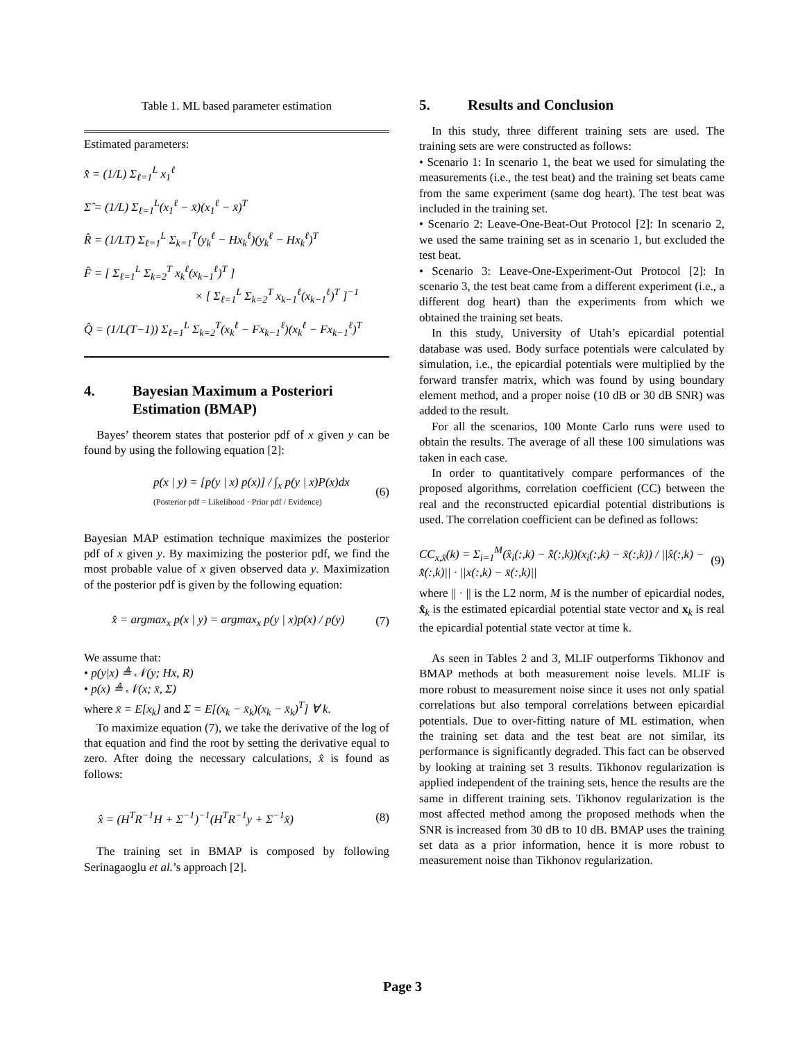Table 1. ML based parameter estimation
Estimated parameters:
x̂̂ = (1/L) Σ<sub>ℓ=1</sub><sup>L</sup> x<sub>1</sub><sup>ℓ</sup>
Σ̂ = (1/L) Σ<sub>ℓ=1</sub><sup>L</sup>(x<sub>1</sub><sup>ℓ</sup> − x̄)(x<sub>1</sub><sup>ℓ</sup> − x̄)<sup>T</sup>
R̂ = (1/LT) Σ<sub>ℓ=1</sub><sup>L</sup> Σ<sub>k=1</sub><sup>T</sup>(y<sub>k</sub><sup>ℓ</sup> − Hx<sub>k</sub><sup>ℓ</sup>)(y<sub>k</sub><sup>ℓ</sup> − Hx<sub>k</sub><sup>ℓ</sup>)<sup>T</sup>
F̂ = [ Σ<sub>ℓ=1</sub><sup>L</sup> Σ<sub>k=2</sub><sup>T</sup> x<sub>k</sub><sup>ℓ</sup>(x<sub>k−1</sub><sup>ℓ</sup>)<sup>T</sup> ]
× [ Σ<sub>ℓ=1</sub><sup>L</sup> Σ<sub>k=2</sub><sup>T</sup> x<sub>k−1</sub><sup>ℓ</sup>(x<sub>k−1</sub><sup>ℓ</sup>)<sup>T</sup> ]<sup>−1</sup>
Q̂ = (1/L(T−1)) Σ<sub>ℓ=1</sub><sup>L</sup> Σ<sub>k=2</sub><sup>T</sup>(x<sub>k</sub><sup>ℓ</sup> − Fx<sub>k−1</sub><sup>ℓ</sup>)(x<sub>k</sub><sup>ℓ</sup> − Fx<sub>k−1</sub><sup>ℓ</sup>)<sup>T</sup>
4. Bayesian Maximum a Posteriori Estimation (BMAP)
Bayes’ theorem states that posterior pdf of x given y can be found by using the following equation [2]:
p(x | y) = [p(y | x) p(x)] / ∫<sub>x</sub> p(y | x)P(x)dx (Posterior pdf = Likelihood · Prior pdf / Evidence) (6)
Bayesian MAP estimation technique maximizes the posterior pdf of x given y. By maximizing the posterior pdf, we find the most probable value of x given observed data y. Maximization of the posterior pdf is given by the following equation:
x̂ = argmax<sub>x</sub> p(x | y) = argmax<sub>x</sub> p(y | x)p(x) / p(y) (7)
We assume that:
• p(y|x) ≜ 𝒩(y; Hx, R)
• p(x) ≜ 𝒩(x; x̄, Σ)
where x̄ = E[x<sub>k</sub>] and Σ = E[(x<sub>k</sub> − x̄<sub>k</sub>)(x<sub>k</sub> − x̄<sub>k</sub>)<sup>T</sup>] ∀ k.
To maximize equation (7), we take the derivative of the log of that equation and find the root by setting the derivative equal to zero. After doing the necessary calculations, x̂ is found as follows:
x̂ = (H<sup>T</sup>R<sup>−1</sup>H + Σ<sup>−1</sup>)<sup>−1</sup>(H<sup>T</sup>R<sup>−1</sup>y + Σ<sup>−1</sup>x̄) (8)
The training set in BMAP is composed by following Serinagaoglu et al.’s approach [2].
5. Results and Conclusion
In this study, three different training sets are used. The training sets are were constructed as follows:
• Scenario 1: In scenario 1, the beat we used for simulating the measurements (i.e., the test beat) and the training set beats came from the same experiment (same dog heart). The test beat was included in the training set.
• Scenario 2: Leave-One-Beat-Out Protocol [2]: In scenario 2, we used the same training set as in scenario 1, but excluded the test beat.
• Scenario 3: Leave-One-Experiment-Out Protocol [2]: In scenario 3, the test beat came from a different experiment (i.e., a different dog heart) than the experiments from which we obtained the training set beats.
In this study, University of Utah’s epicardial potential database was used. Body surface potentials were calculated by simulation, i.e., the epicardial potentials were multiplied by the forward transfer matrix, which was found by using boundary element method, and a proper noise (10 dB or 30 dB SNR) was added to the result.
For all the scenarios, 100 Monte Carlo runs were used to obtain the results. The average of all these 100 simulations was taken in each case.
In order to quantitatively compare performances of the proposed algorithms, correlation coefficient (CC) between the real and the reconstructed epicardial potential distributions is used. The correlation coefficient can be defined as follows:
CC<sub>x,x̂</sub>(k) = Σ<sub>i=1</sub><sup>M</sup>(x̂<sub>i</sub>(:,k) − x̂̄(:,k))(x<sub>i</sub>(:,k) − x̄(:,k)) / ||x̂(:,k) − x̂̄(:,k)|| · ||x(:,k) − x̄(:,k)|| (9)
where || · || is the L2 norm, M is the number of epicardial nodes, x̂<sub>k</sub> is the estimated epicardial potential state vector and x<sub>k</sub> is real the epicardial potential state vector at time k.
As seen in Tables 2 and 3, MLIF outperforms Tikhonov and BMAP methods at both measurement noise levels. MLIF is more robust to measurement noise since it uses not only spatial correlations but also temporal correlations between epicardial potentials. Due to over-fitting nature of ML estimation, when the training set data and the test beat are not similar, its performance is significantly degraded. This fact can be observed by looking at training set 3 results. Tikhonov regularization is applied independent of the training sets, hence the results are the same in different training sets. Tikhonov regularization is the most affected method among the proposed methods when the SNR is increased from 30 dB to 10 dB. BMAP uses the training set data as a prior information, hence it is more robust to measurement noise than Tikhonov regularization.
Page 3